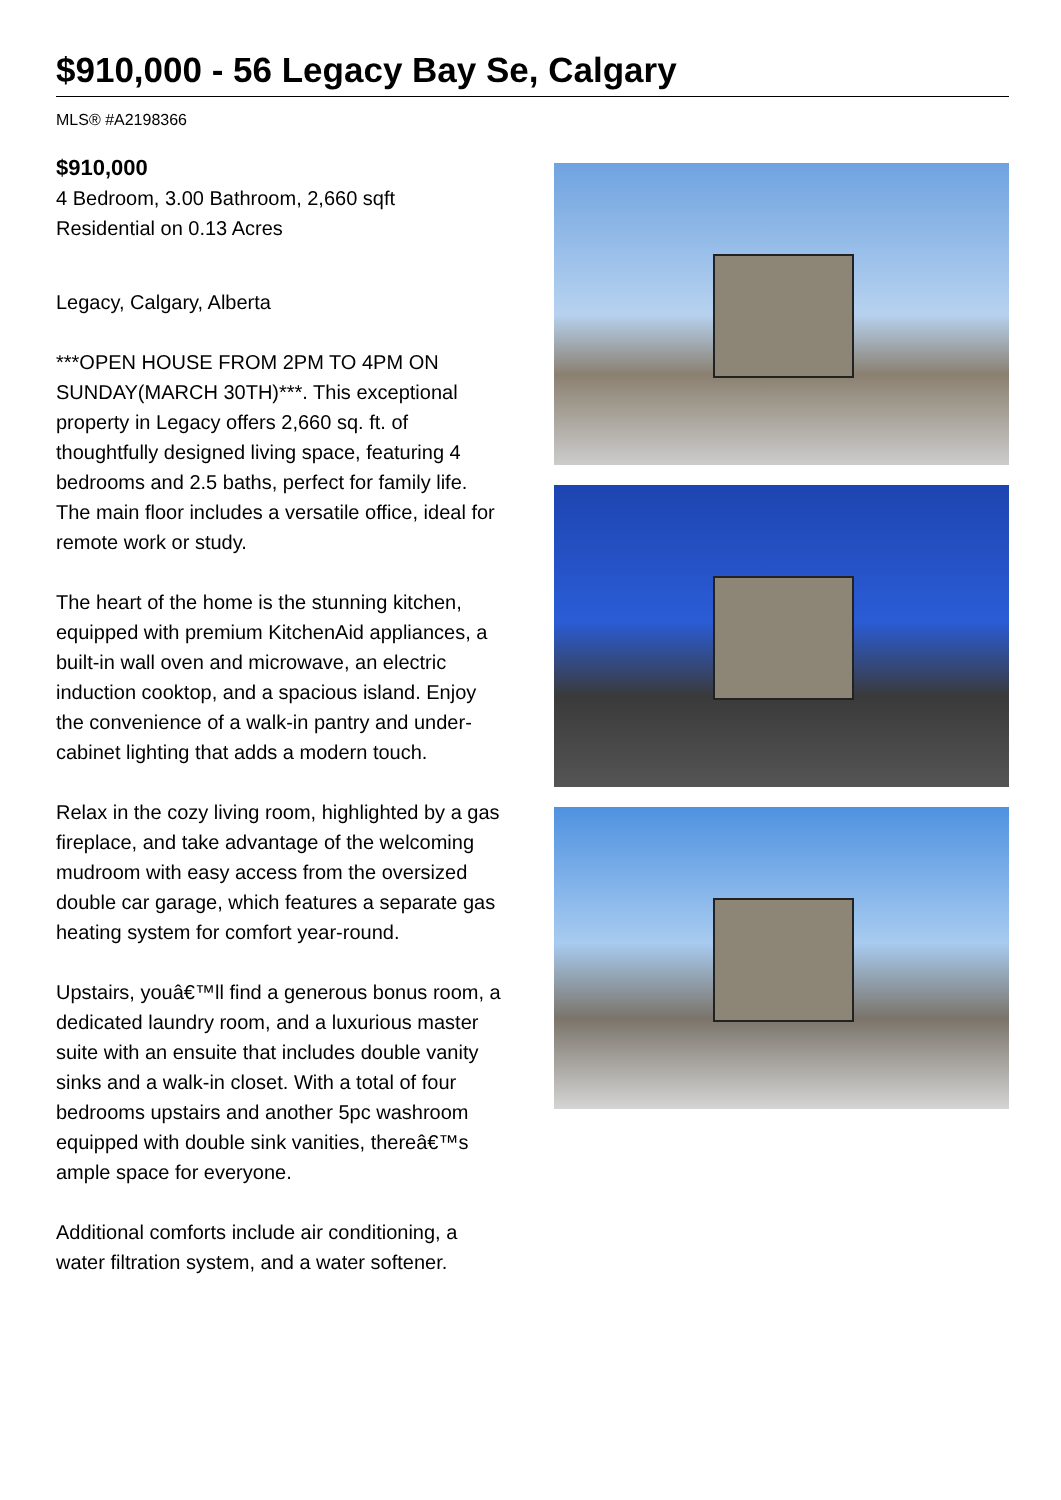$910,000 - 56 Legacy Bay Se, Calgary
MLS® #A2198366
$910,000
4 Bedroom, 3.00 Bathroom, 2,660 sqft
Residential on 0.13 Acres
Legacy, Calgary, Alberta
***OPEN HOUSE FROM 2PM TO 4PM ON SUNDAY(MARCH 30TH)***. This exceptional property in Legacy offers 2,660 sq. ft. of thoughtfully designed living space, featuring 4 bedrooms and 2.5 baths, perfect for family life. The main floor includes a versatile office, ideal for remote work or study.
The heart of the home is the stunning kitchen, equipped with premium KitchenAid appliances, a built-in wall oven and microwave, an electric induction cooktop, and a spacious island. Enjoy the convenience of a walk-in pantry and under-cabinet lighting that adds a modern touch.
Relax in the cozy living room, highlighted by a gas fireplace, and take advantage of the welcoming mudroom with easy access from the oversized double car garage, which features a separate gas heating system for comfort year-round.
Upstairs, youâ€™ll find a generous bonus room, a dedicated laundry room, and a luxurious master suite with an ensuite that includes double vanity sinks and a walk-in closet. With a total of four bedrooms upstairs and another 5pc washroom equipped with double sink vanities, thereâ€™s ample space for everyone.
Additional comforts include air conditioning, a water filtration system, and a water softener.